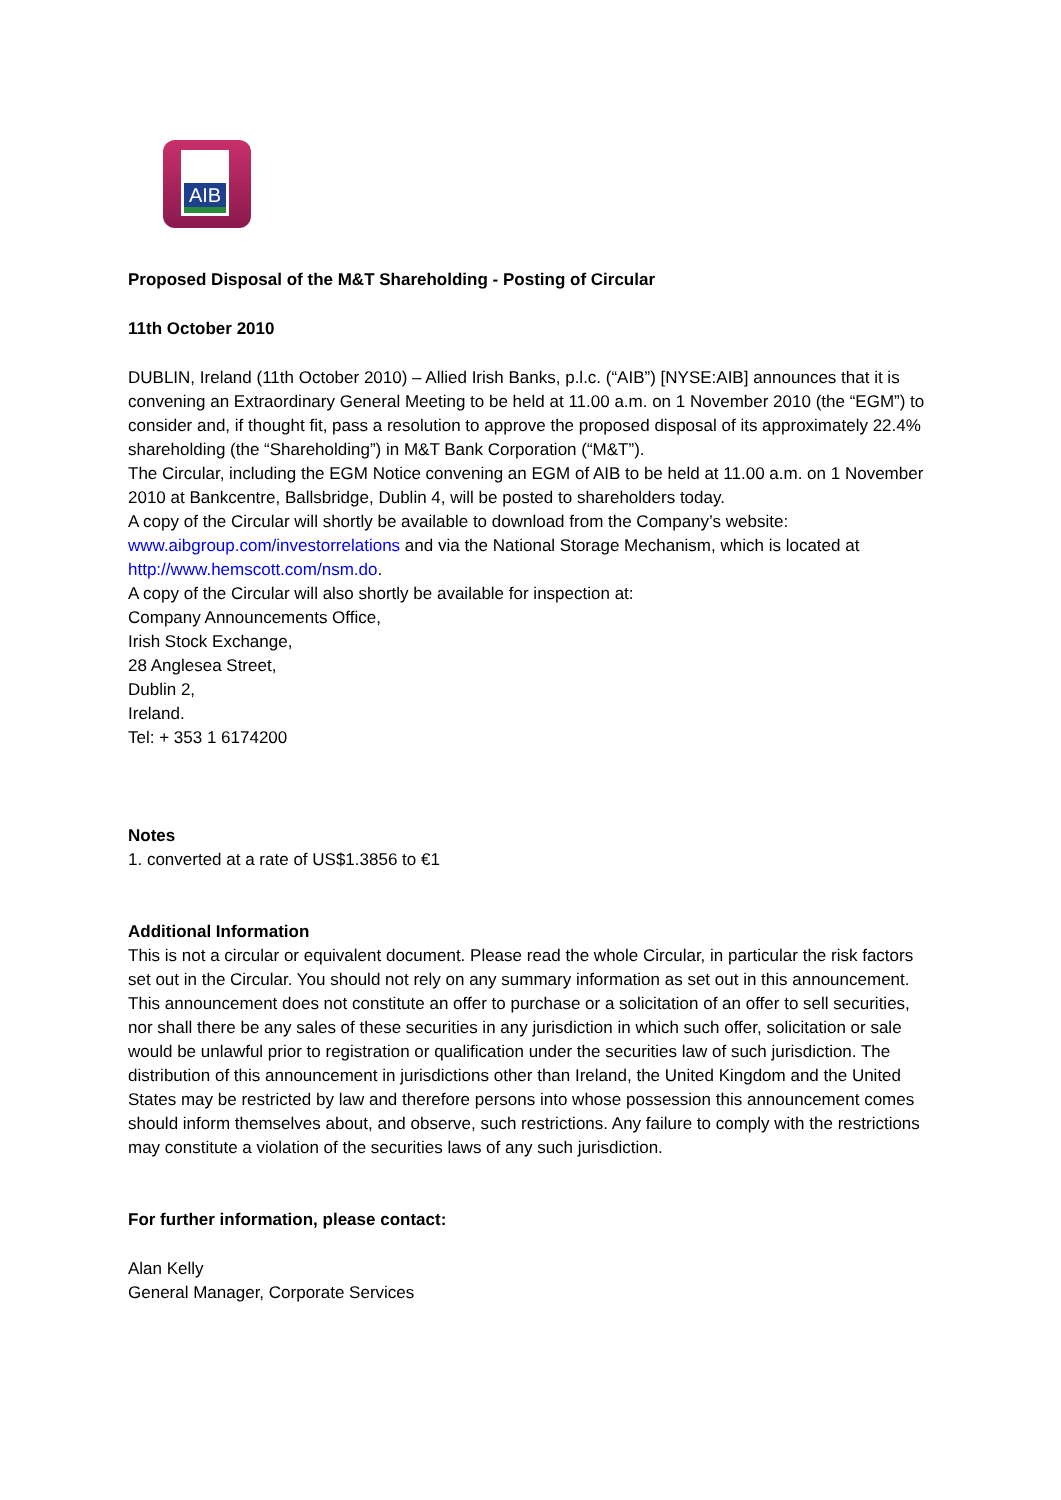AIB
Proposed Disposal of the M&T Shareholding - Posting of Circular
11th October 2010
DUBLIN, Ireland (11th October 2010) – Allied Irish Banks, p.l.c. (“AIB”) [NYSE:AIB] announces that it is convening an Extraordinary General Meeting to be held at 11.00 a.m. on 1 November 2010 (the “EGM”) to consider and, if thought fit, pass a resolution to approve the proposed disposal of its approximately 22.4% shareholding (the “Shareholding”) in M&T Bank Corporation (“M&T”).
The Circular, including the EGM Notice convening an EGM of AIB to be held at 11.00 a.m. on 1 November 2010 at Bankcentre, Ballsbridge, Dublin 4, will be posted to shareholders today.
A copy of the Circular will shortly be available to download from the Company’s website: www.aibgroup.com/investorrelations and via the National Storage Mechanism, which is located at http://www.hemscott.com/nsm.do.
A copy of the Circular will also shortly be available for inspection at:
Company Announcements Office,
Irish Stock Exchange,
28 Anglesea Street,
Dublin 2,
Ireland.
Tel: + 353 1 6174200
Notes
1. converted at a rate of US$1.3856 to €1
Additional Information
This is not a circular or equivalent document. Please read the whole Circular, in particular the risk factors set out in the Circular. You should not rely on any summary information as set out in this announcement.
This announcement does not constitute an offer to purchase or a solicitation of an offer to sell securities, nor shall there be any sales of these securities in any jurisdiction in which such offer, solicitation or sale would be unlawful prior to registration or qualification under the securities law of such jurisdiction. The distribution of this announcement in jurisdictions other than Ireland, the United Kingdom and the United States may be restricted by law and therefore persons into whose possession this announcement comes should inform themselves about, and observe, such restrictions. Any failure to comply with the restrictions may constitute a violation of the securities laws of any such jurisdiction.
For further information, please contact:
Alan Kelly
General Manager, Corporate Services